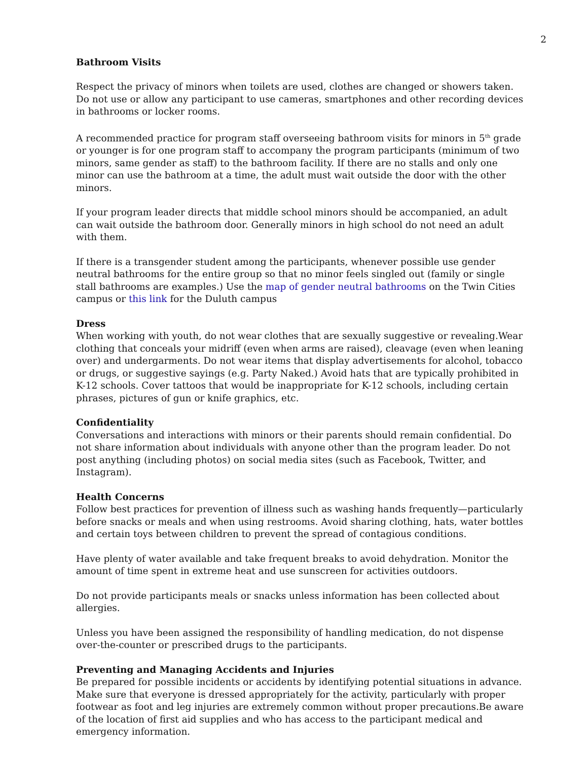2
Bathroom Visits
Respect the privacy of minors when toilets are used, clothes are changed or showers taken. Do not use or allow any participant to use cameras, smartphones and other recording devices in bathrooms or locker rooms.
A recommended practice for program staff overseeing bathroom visits for minors in 5<sup>th</sup> grade or younger is for one program staff to accompany the program participants (minimum of two minors, same gender as staff) to the bathroom facility. If there are no stalls and only one minor can use the bathroom at a time, the adult must wait outside the door with the other minors.
If your program leader directs that middle school minors should be accompanied, an adult can wait outside the bathroom door. Generally minors in high school do not need an adult with them.
If there is a transgender student among the participants, whenever possible use gender neutral bathrooms for the entire group so that no minor feels singled out (family or single stall bathrooms are examples.) Use the map of gender neutral bathrooms on the Twin Cities campus or this link for the Duluth campus
Dress
When working with youth, do not wear clothes that are sexually suggestive or revealing.Wear clothing that conceals your midriff (even when arms are raised), cleavage (even when leaning over) and undergarments. Do not wear items that display advertisements for alcohol, tobacco or drugs, or suggestive sayings (e.g. Party Naked.) Avoid hats that are typically prohibited in K-12 schools. Cover tattoos that would be inappropriate for K-12 schools, including certain phrases, pictures of gun or knife graphics, etc.
Confidentiality
Conversations and interactions with minors or their parents should remain confidential. Do not share information about individuals with anyone other than the program leader. Do not post anything (including photos) on social media sites (such as Facebook, Twitter, and Instagram).
Health Concerns
Follow best practices for prevention of illness such as washing hands frequently—particularly before snacks or meals and when using restrooms. Avoid sharing clothing, hats, water bottles and certain toys between children to prevent the spread of contagious conditions.
Have plenty of water available and take frequent breaks to avoid dehydration. Monitor the amount of time spent in extreme heat and use sunscreen for activities outdoors.
Do not provide participants meals or snacks unless information has been collected about allergies.
Unless you have been assigned the responsibility of handling medication, do not dispense over-the-counter or prescribed drugs to the participants.
Preventing and Managing Accidents and Injuries
Be prepared for possible incidents or accidents by identifying potential situations in advance. Make sure that everyone is dressed appropriately for the activity, particularly with proper footwear as foot and leg injuries are extremely common without proper precautions.Be aware of the location of first aid supplies and who has access to the participant medical and emergency information.